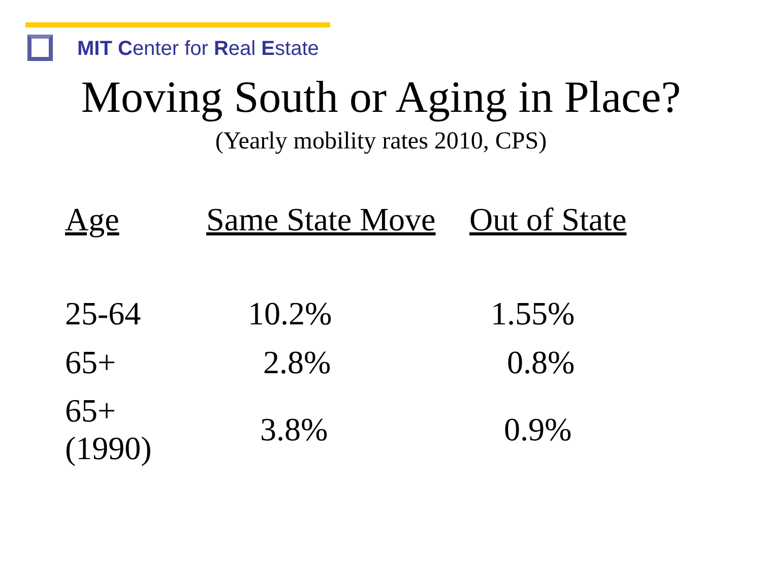MIT Center for Real Estate
Moving South or Aging in Place?
(Yearly mobility rates 2010, CPS)
| Age | Same State Move | Out of State |
| --- | --- | --- |
| 25-64 | 10.2% | 1.55% |
| 65+ | 2.8% | 0.8% |
| 65+(1990) | 3.8% | 0.9% |